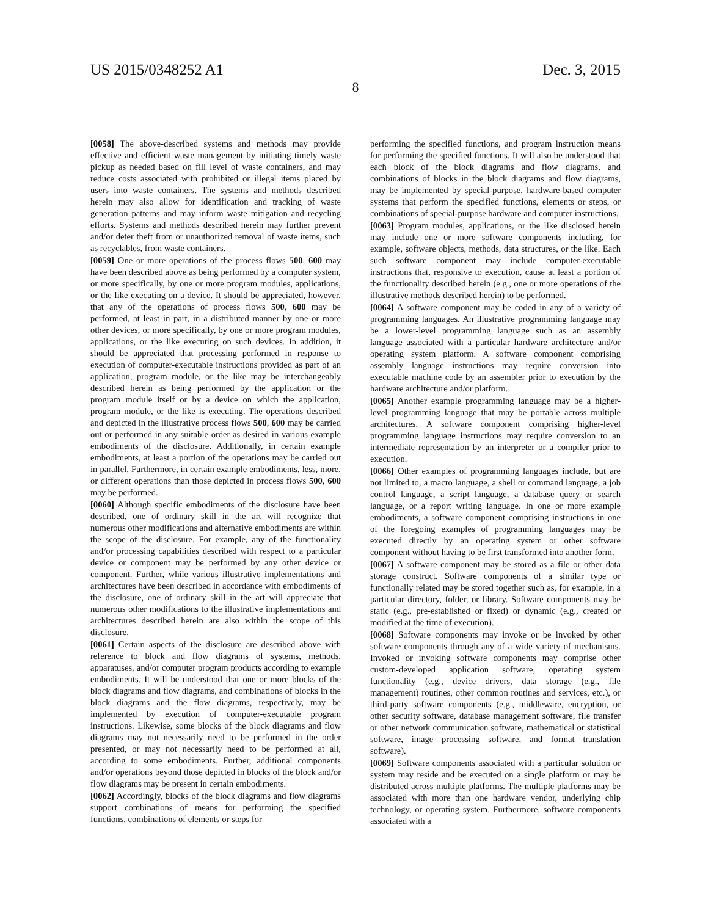US 2015/0348252 A1 Dec. 3, 2015
8
[0058] The above-described systems and methods may provide effective and efficient waste management by initiating timely waste pickup as needed based on fill level of waste containers, and may reduce costs associated with prohibited or illegal items placed by users into waste containers. The systems and methods described herein may also allow for identification and tracking of waste generation patterns and may inform waste mitigation and recycling efforts. Systems and methods described herein may further prevent and/or deter theft from or unauthorized removal of waste items, such as recyclables, from waste containers.
[0059] One or more operations of the process flows 500, 600 may have been described above as being performed by a computer system, or more specifically, by one or more program modules, applications, or the like executing on a device. It should be appreciated, however, that any of the operations of process flows 500, 600 may be performed, at least in part, in a distributed manner by one or more other devices, or more specifically, by one or more program modules, applications, or the like executing on such devices. In addition, it should be appreciated that processing performed in response to execution of computer-executable instructions provided as part of an application, program module, or the like may be interchangeably described herein as being performed by the application or the program module itself or by a device on which the application, program module, or the like is executing. The operations described and depicted in the illustrative process flows 500, 600 may be carried out or performed in any suitable order as desired in various example embodiments of the disclosure. Additionally, in certain example embodiments, at least a portion of the operations may be carried out in parallel. Furthermore, in certain example embodiments, less, more, or different operations than those depicted in process flows 500, 600 may be performed.
[0060] Although specific embodiments of the disclosure have been described, one of ordinary skill in the art will recognize that numerous other modifications and alternative embodiments are within the scope of the disclosure. For example, any of the functionality and/or processing capabilities described with respect to a particular device or component may be performed by any other device or component. Further, while various illustrative implementations and architectures have been described in accordance with embodiments of the disclosure, one of ordinary skill in the art will appreciate that numerous other modifications to the illustrative implementations and architectures described herein are also within the scope of this disclosure.
[0061] Certain aspects of the disclosure are described above with reference to block and flow diagrams of systems, methods, apparatuses, and/or computer program products according to example embodiments. It will be understood that one or more blocks of the block diagrams and flow diagrams, and combinations of blocks in the block diagrams and the flow diagrams, respectively, may be implemented by execution of computer-executable program instructions. Likewise, some blocks of the block diagrams and flow diagrams may not necessarily need to be performed in the order presented, or may not necessarily need to be performed at all, according to some embodiments. Further, additional components and/or operations beyond those depicted in blocks of the block and/or flow diagrams may be present in certain embodiments.
[0062] Accordingly, blocks of the block diagrams and flow diagrams support combinations of means for performing the specified functions, combinations of elements or steps for
performing the specified functions, and program instruction means for performing the specified functions. It will also be understood that each block of the block diagrams and flow diagrams, and combinations of blocks in the block diagrams and flow diagrams, may be implemented by special-purpose, hardware-based computer systems that perform the specified functions, elements or steps, or combinations of special-purpose hardware and computer instructions.
[0063] Program modules, applications, or the like disclosed herein may include one or more software components including, for example, software objects, methods, data structures, or the like. Each such software component may include computer-executable instructions that, responsive to execution, cause at least a portion of the functionality described herein (e.g., one or more operations of the illustrative methods described herein) to be performed.
[0064] A software component may be coded in any of a variety of programming languages. An illustrative programming language may be a lower-level programming language such as an assembly language associated with a particular hardware architecture and/or operating system platform. A software component comprising assembly language instructions may require conversion into executable machine code by an assembler prior to execution by the hardware architecture and/or platform.
[0065] Another example programming language may be a higher-level programming language that may be portable across multiple architectures. A software component comprising higher-level programming language instructions may require conversion to an intermediate representation by an interpreter or a compiler prior to execution.
[0066] Other examples of programming languages include, but are not limited to, a macro language, a shell or command language, a job control language, a script language, a database query or search language, or a report writing language. In one or more example embodiments, a software component comprising instructions in one of the foregoing examples of programming languages may be executed directly by an operating system or other software component without having to be first transformed into another form.
[0067] A software component may be stored as a file or other data storage construct. Software components of a similar type or functionally related may be stored together such as, for example, in a particular directory, folder, or library. Software components may be static (e.g., pre-established or fixed) or dynamic (e.g., created or modified at the time of execution).
[0068] Software components may invoke or be invoked by other software components through any of a wide variety of mechanisms. Invoked or invoking software components may comprise other custom-developed application software, operating system functionality (e.g., device drivers, data storage (e.g., file management) routines, other common routines and services, etc.), or third-party software components (e.g., middleware, encryption, or other security software, database management software, file transfer or other network communication software, mathematical or statistical software, image processing software, and format translation software).
[0069] Software components associated with a particular solution or system may reside and be executed on a single platform or may be distributed across multiple platforms. The multiple platforms may be associated with more than one hardware vendor, underlying chip technology, or operating system. Furthermore, software components associated with a